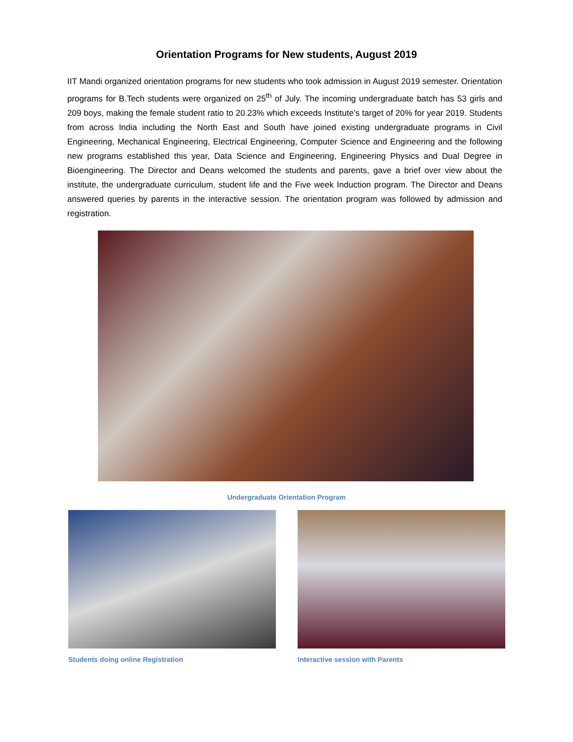Orientation Programs for New students, August 2019
IIT Mandi organized orientation programs for new students who took admission in August 2019 semester. Orientation programs for B.Tech students were organized on 25<sup>th</sup> of July. The incoming undergraduate batch has 53 girls and 209 boys, making the female student ratio to 20.23% which exceeds Institute’s target of 20% for year 2019. Students from across India including the North East and South have joined existing undergraduate programs in Civil Engineering, Mechanical Engineering, Electrical Engineering, Computer Science and Engineering and the following new programs established this year, Data Science and Engineering, Engineering Physics and Dual Degree in Bioengineering. The Director and Deans welcomed the students and parents, gave a brief over view about the institute, the undergraduate curriculum, student life and the Five week Induction program. The Director and Deans answered queries by parents in the interactive session. The orientation program was followed by admission and registration.
Undergraduate Orientation Program
Students doing online Registration
Interactive session with Parents